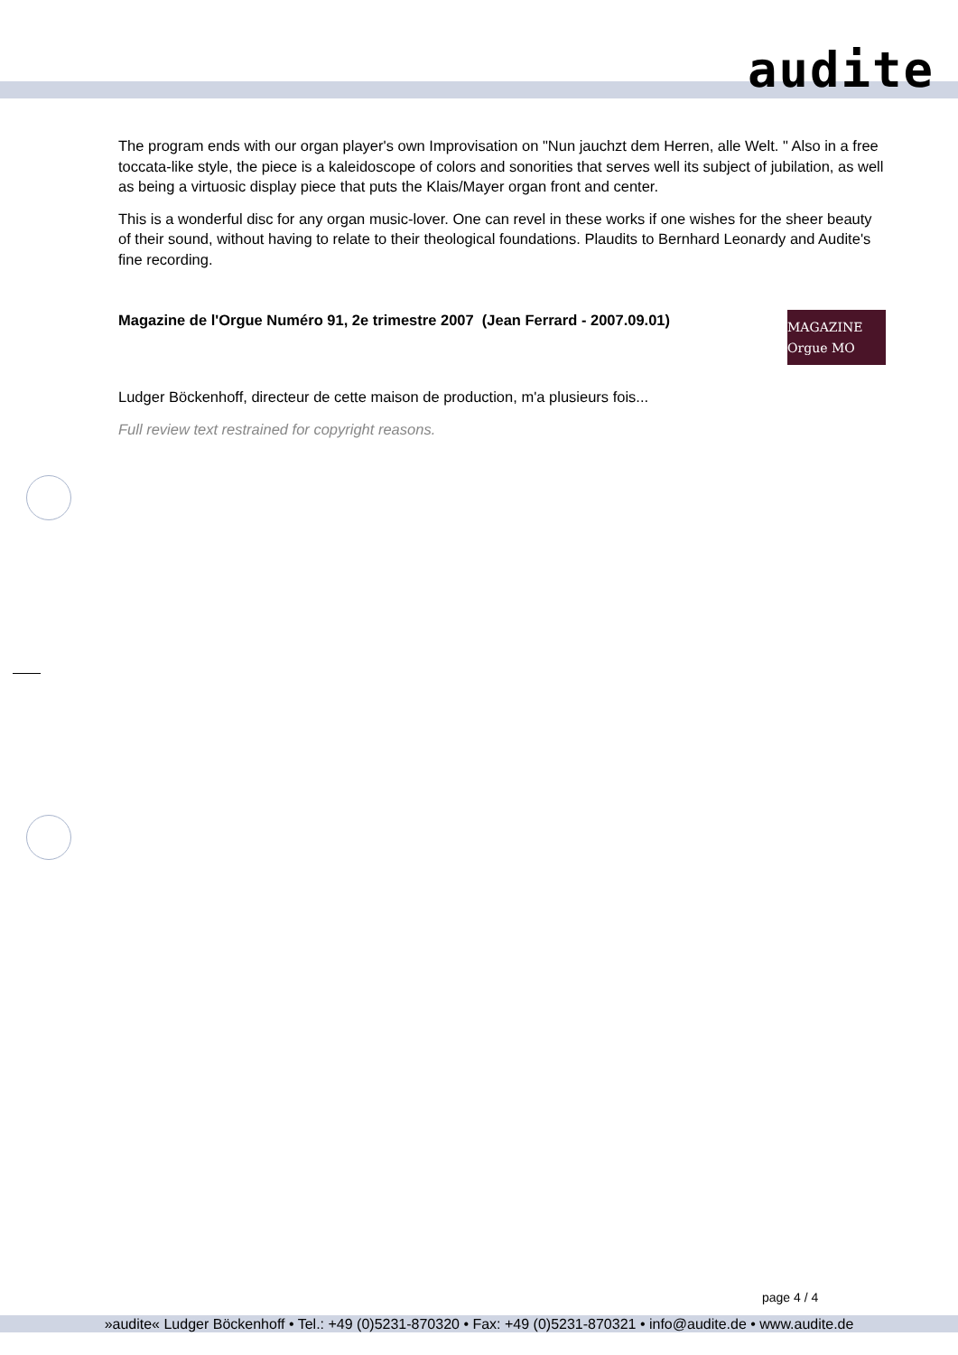audite
The program ends with our organ player's own Improvisation on "Nun jauchzt dem Herren, alle Welt. " Also in a free toccata-like style, the piece is a kaleidoscope of colors and sonorities that serves well its subject of jubilation, as well as being a virtuosic display piece that puts the Klais/Mayer organ front and center.
This is a wonderful disc for any organ music-lover. One can revel in these works if one wishes for the sheer beauty of their sound, without having to relate to their theological foundations. Plaudits to Bernhard Leonardy and Audite's fine recording.
Magazine de l'Orgue Numéro 91, 2e trimestre 2007 (Jean Ferrard - 2007.09.01)
MAGAZINE Orgue MO
Ludger Böckenhoff, directeur de cette maison de production, m'a plusieurs fois...
Full review text restrained for copyright reasons.
page 4 / 4
»audite« Ludger Böckenhoff • Tel.: +49 (0)5231-870320 • Fax: +49 (0)5231-870321 • info@audite.de • www.audite.de